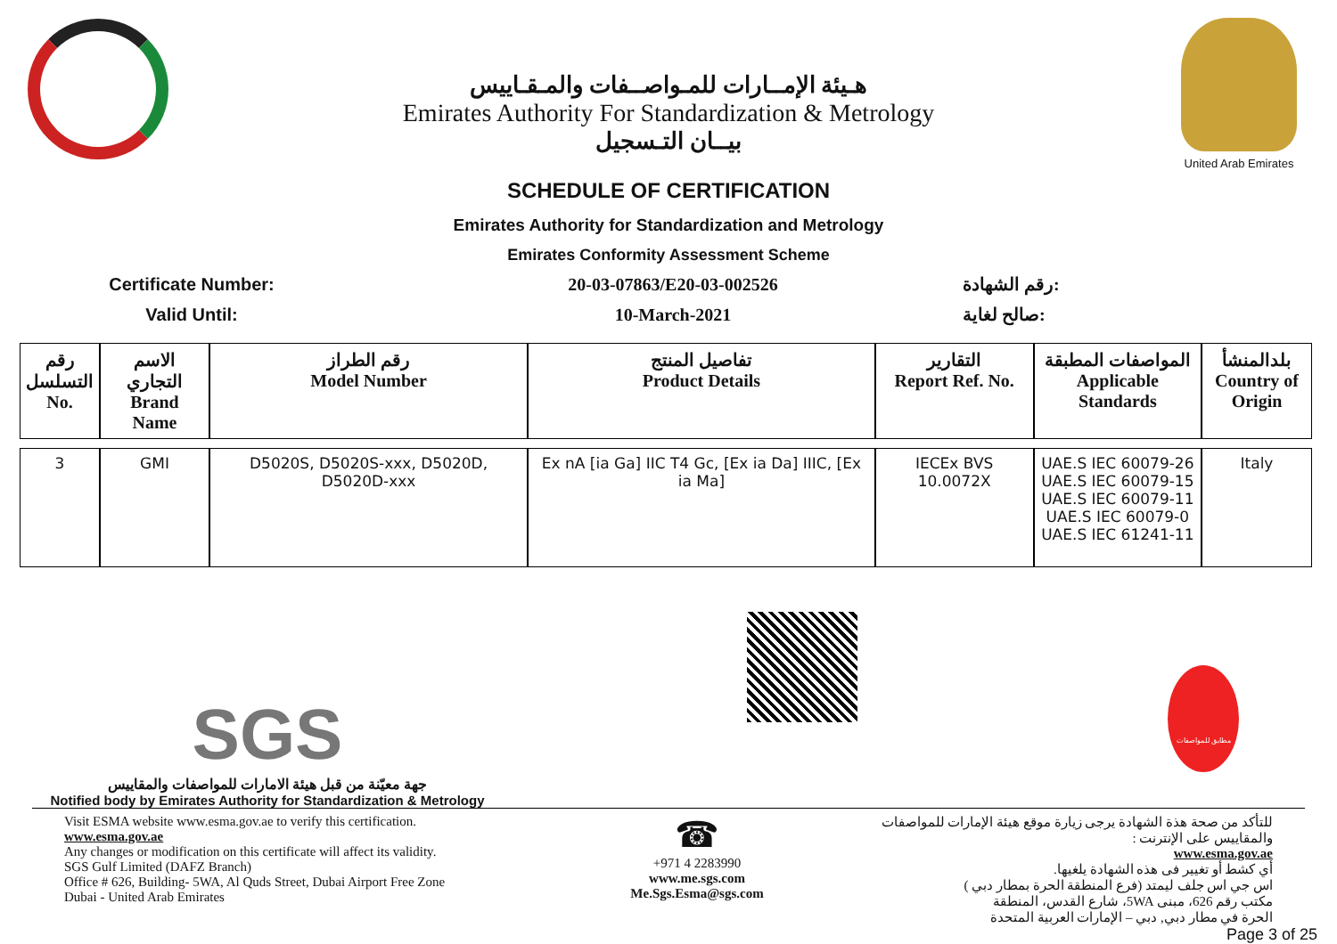هـيئة الإمــارات للمـواصــفات والمـقـاييس
Emirates Authority For Standardization & Metrology
بيــان التـسجيل
United Arab Emirates
SCHEDULE OF CERTIFICATION
Emirates Authority for Standardization and Metrology
Emirates Conformity Assessment Scheme
Certificate Number: 20-03-07863/E20-03-002526 رقم الشهادة:
Valid Until: 10-March-2021 صالح لغاية:
| رقم التسلسل No. | الاسم التجاري Brand Name | رقم الطراز Model Number | تفاصيل المنتج Product Details | التقارير Report Ref. No. | المواصفات المطبقة Applicable Standards | بلدالمنشأ Country of Origin |
| --- | --- | --- | --- | --- | --- | --- |
| 3 | GMI | D5020S, D5020S-xxx, D5020D, D5020D-xxx | Ex nA [ia Ga] IIC T4 Gc, [Ex ia Da] IIIC, [Ex ia Ma] | IECEx BVS 10.0072X | UAE.S IEC 60079-26 UAE.S IEC 60079-15 UAE.S IEC 60079-11 UAE.S IEC 60079-0 UAE.S IEC 61241-11 | Italy |
SGS
جهة معيّنة من قبل هيئة الامارات للمواصفات والمقاييس
Notified body by Emirates Authority for Standardization & Metrology
مطابق للمواصفات
Visit ESMA website www.esma.gov.ae to verify this certification.
www.esma.gov.ae
Any changes or modification on this certificate will affect its validity.
SGS Gulf Limited (DAFZ Branch)
Office # 626, Building- 5WA, Al Quds Street, Dubai Airport Free Zone
Dubai - United Arab Emirates
☎
+971 4 2283990
www.me.sgs.com
Me.Sgs.Esma@sgs.com
للتأكد من صحة هذة الشهادة يرجى زيارة موقع هيئة الإمارات للمواصفات والمقاييس على الإنترنت :
www.esma.gov.ae
أي كشط أو تغيير فى هذه الشهادة يلغيها.
اس جي اس جلف ليمتد (فرع المنطقة الحرة بمطار دبي )
مكتب رقم 626، مبنى 5WA، شارع القدس، المنطقة
الحرة في مطار دبي, دبي – الإمارات العربية المتحدة
Page 3 of 25